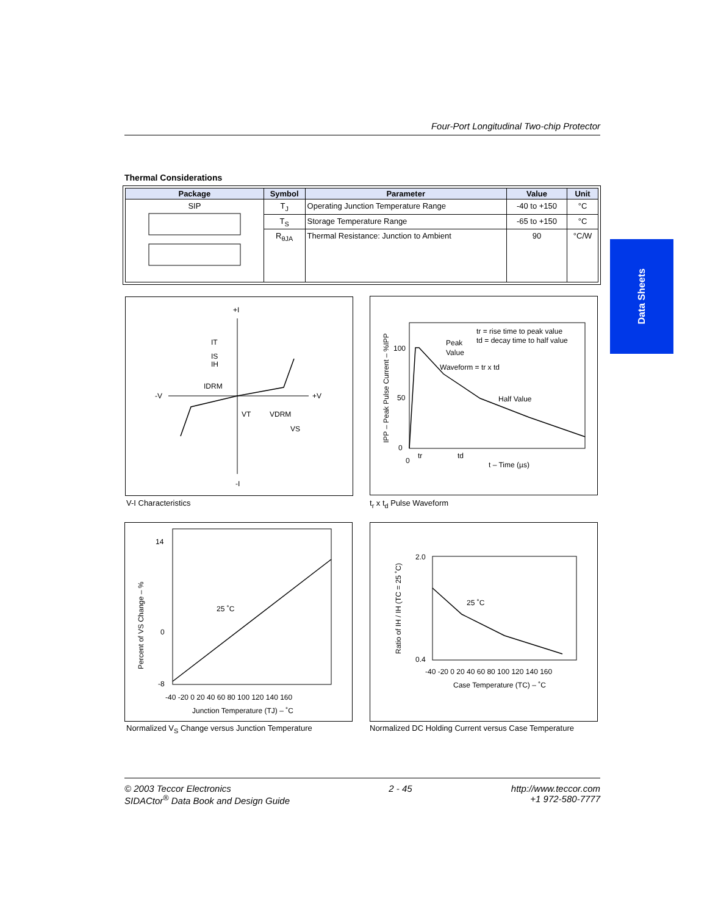Four-Port Longitudinal Two-chip Protector
Data Sheets
Thermal Considerations
| Package | Symbol | Parameter | Value | Unit |
| --- | --- | --- | --- | --- |
| SIP | T<sub>J</sub> | Operating Junction Temperature Range | -40 to +150 | °C |
| | T<sub>S</sub> | Storage Temperature Range | -65 to +150 | °C |
| | R<sub>θJA</sub> | Thermal Resistance: Junction to Ambient | 90 | °C/W |
+I
-I
-V
+V
IT
IS
IH
IDRM
VT
VDRM
VS
V-I Characteristics
100
50
0
0
tr
td
t – Time (µs)
tr = rise time to peak value
td = decay time to half value
Peak
Value
Waveform = tr x td
Half Value
IPP – Peak Pulse Current – %IPP
t<sub>r</sub> x t<sub>d</sub> Pulse Waveform
14
-8
0
25 ˚C
-40 -20 0 20 40 60 80 100 120 140 160
Junction Temperature (TJ) – ˚C
Percent of VS Change – %
Normalized V<sub>S</sub> Change versus Junction Temperature
2.0
0.4
25 ˚C
-40 -20 0 20 40 60 80 100 120 140 160
Case Temperature (TC) – ˚C
Ratio of IH / IH (TC = 25 ˚C)
Normalized DC Holding Current versus Case Temperature
© 2003 Teccor Electronics
SIDACtor<sup>®</sup> Data Book and Design Guide
2 - 45 http://www.teccor.com
+1 972-580-7777